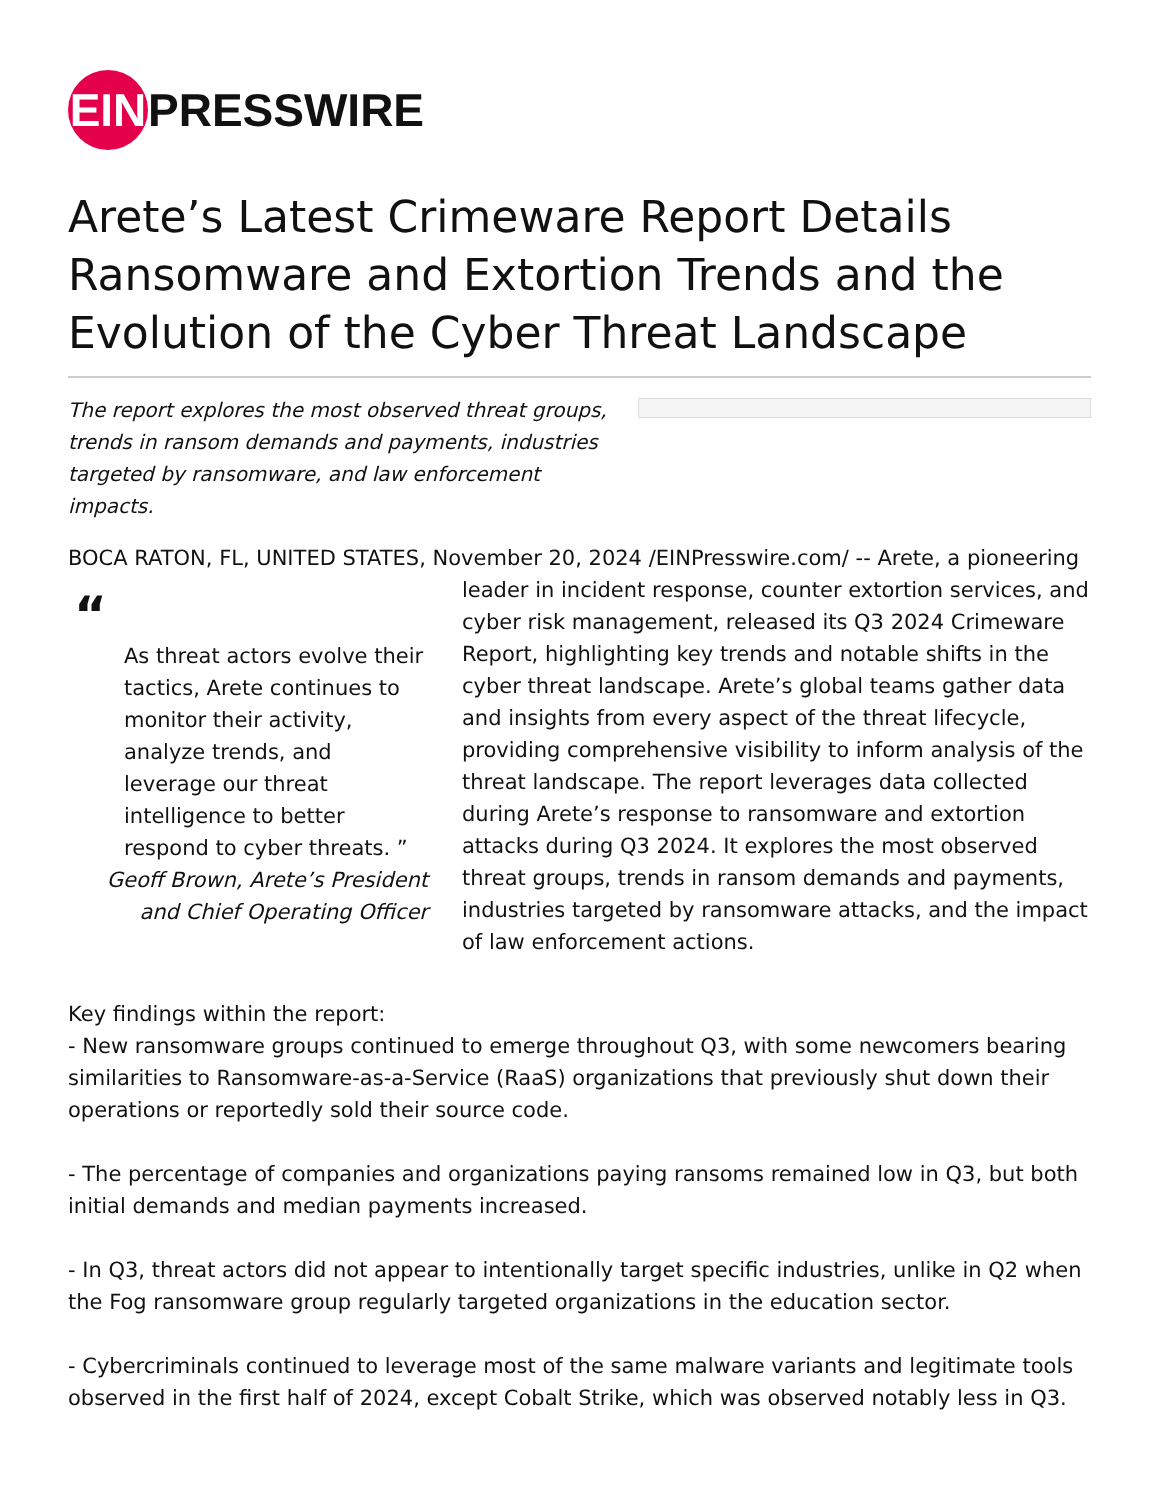EIN
PRESSWIRE
Arete’s Latest Crimeware Report Details Ransomware and Extortion Trends and the Evolution of the Cyber Threat Landscape
The report explores the most observed threat groups, trends in ransom demands and payments, industries targeted by ransomware, and law enforcement impacts.
BOCA RATON, FL, UNITED STATES, November 20, 2024 /EINPresswire.com/ -- Arete, a pioneering
“
As threat actors evolve their tactics, Arete continues to monitor their activity, analyze trends, and leverage our threat intelligence to better respond to cyber threats. ”
Geoff Brown, Arete’s President and Chief Operating Officer
leader in incident response, counter extortion services, and cyber risk management, released its Q3 2024 Crimeware Report, highlighting key trends and notable shifts in the cyber threat landscape. Arete’s global teams gather data and insights from every aspect of the threat lifecycle, providing comprehensive visibility to inform analysis of the threat landscape. The report leverages data collected during Arete’s response to ransomware and extortion attacks during Q3 2024. It explores the most observed threat groups, trends in ransom demands and payments, industries targeted by ransomware attacks, and the impact of law enforcement actions.
Key findings within the report:
- New ransomware groups continued to emerge throughout Q3, with some newcomers bearing similarities to Ransomware-as-a-Service (RaaS) organizations that previously shut down their operations or reportedly sold their source code.
- The percentage of companies and organizations paying ransoms remained low in Q3, but both initial demands and median payments increased.
- In Q3, threat actors did not appear to intentionally target specific industries, unlike in Q2 when the Fog ransomware group regularly targeted organizations in the education sector.
- Cybercriminals continued to leverage most of the same malware variants and legitimate tools observed in the first half of 2024, except Cobalt Strike, which was observed notably less in Q3.